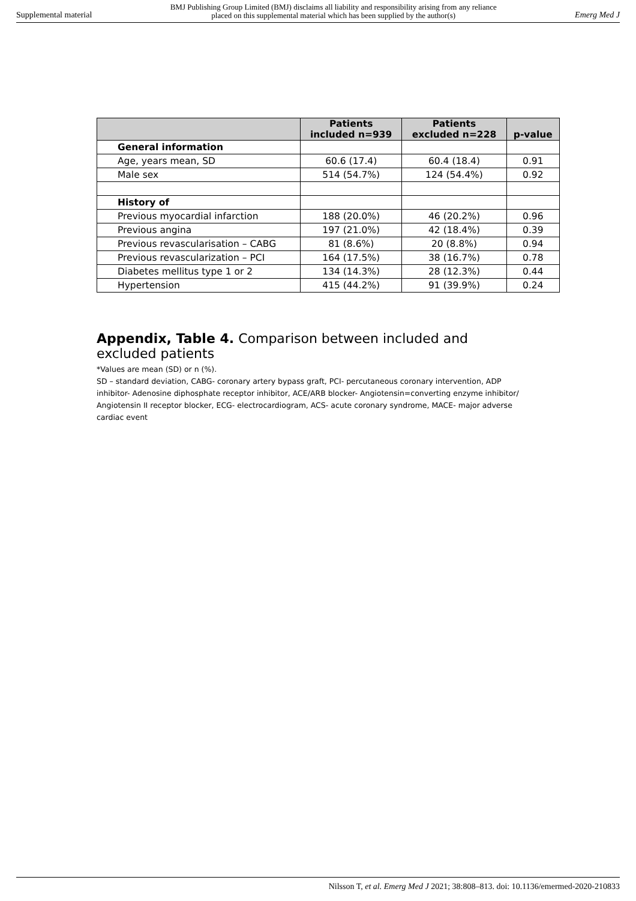Supplemental material
BMJ Publishing Group Limited (BMJ) disclaims all liability and responsibility arising from any reliance
placed on this supplemental material which has been supplied by the author(s)
Emerg Med J
| | Patients included n=939 | Patients excluded n=228 | p-value |
| --- | --- | --- | --- |
| General information | | | |
| Age, years mean, SD | 60.6 (17.4) | 60.4 (18.4) | 0.91 |
| Male sex | 514 (54.7%) | 124 (54.4%) | 0.92 |
| History of | | | |
| Previous myocardial infarction | 188 (20.0%) | 46 (20.2%) | 0.96 |
| Previous angina | 197 (21.0%) | 42 (18.4%) | 0.39 |
| Previous revascularisation – CABG | 81 (8.6%) | 20 (8.8%) | 0.94 |
| Previous revascularization – PCI | 164 (17.5%) | 38 (16.7%) | 0.78 |
| Diabetes mellitus type 1 or 2 | 134 (14.3%) | 28 (12.3%) | 0.44 |
| Hypertension | 415 (44.2%) | 91 (39.9%) | 0.24 |
Appendix, Table 4. Comparison between included and excluded patients
*Values are mean (SD) or n (%).
SD – standard deviation, CABG- coronary artery bypass graft, PCI- percutaneous coronary intervention, ADP inhibitor- Adenosine diphosphate receptor inhibitor, ACE/ARB blocker- Angiotensin=converting enzyme inhibitor/ Angiotensin II receptor blocker, ECG- electrocardiogram, ACS- acute coronary syndrome, MACE- major adverse cardiac event
Nilsson T, et al. Emerg Med J 2021; 38:808–813. doi: 10.1136/emermed-2020-210833